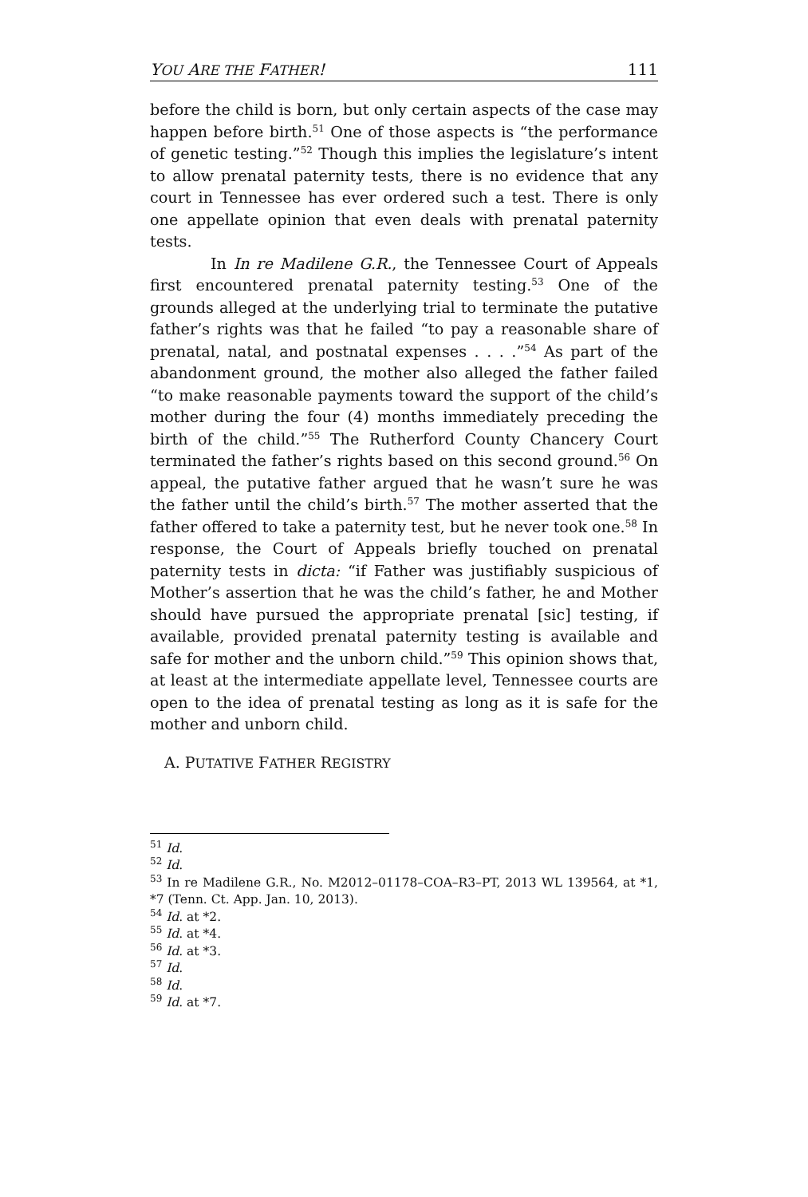YOU ARE THE FATHER! 111
before the child is born, but only certain aspects of the case may happen before birth.<sup>51</sup> One of those aspects is “the performance of genetic testing.”<sup>52</sup> Though this implies the legislature’s intent to allow prenatal paternity tests, there is no evidence that any court in Tennessee has ever ordered such a test. There is only one appellate opinion that even deals with prenatal paternity tests.
In In re Madilene G.R., the Tennessee Court of Appeals first encountered prenatal paternity testing.<sup>53</sup> One of the grounds alleged at the underlying trial to terminate the putative father’s rights was that he failed “to pay a reasonable share of prenatal, natal, and postnatal expenses . . . .”<sup>54</sup> As part of the abandonment ground, the mother also alleged the father failed “to make reasonable payments toward the support of the child’s mother during the four (4) months immediately preceding the birth of the child.”<sup>55</sup> The Rutherford County Chancery Court terminated the father’s rights based on this second ground.<sup>56</sup> On appeal, the putative father argued that he wasn’t sure he was the father until the child’s birth.<sup>57</sup> The mother asserted that the father offered to take a paternity test, but he never took one.<sup>58</sup> In response, the Court of Appeals briefly touched on prenatal paternity tests in dicta: “if Father was justifiably suspicious of Mother’s assertion that he was the child’s father, he and Mother should have pursued the appropriate prenatal [sic] testing, if available, provided prenatal paternity testing is available and safe for mother and the unborn child.”<sup>59</sup> This opinion shows that, at least at the intermediate appellate level, Tennessee courts are open to the idea of prenatal testing as long as it is safe for the mother and unborn child.
A. PUTATIVE FATHER REGISTRY
<sup>51</sup> Id.
<sup>52</sup> Id.
<sup>53</sup> In re Madilene G.R., No. M2012–01178–COA–R3–PT, 2013 WL 139564, at *1, *7 (Tenn. Ct. App. Jan. 10, 2013).
<sup>54</sup> Id. at *2.
<sup>55</sup> Id. at *4.
<sup>56</sup> Id. at *3.
<sup>57</sup> Id.
<sup>58</sup> Id.
<sup>59</sup> Id. at *7.